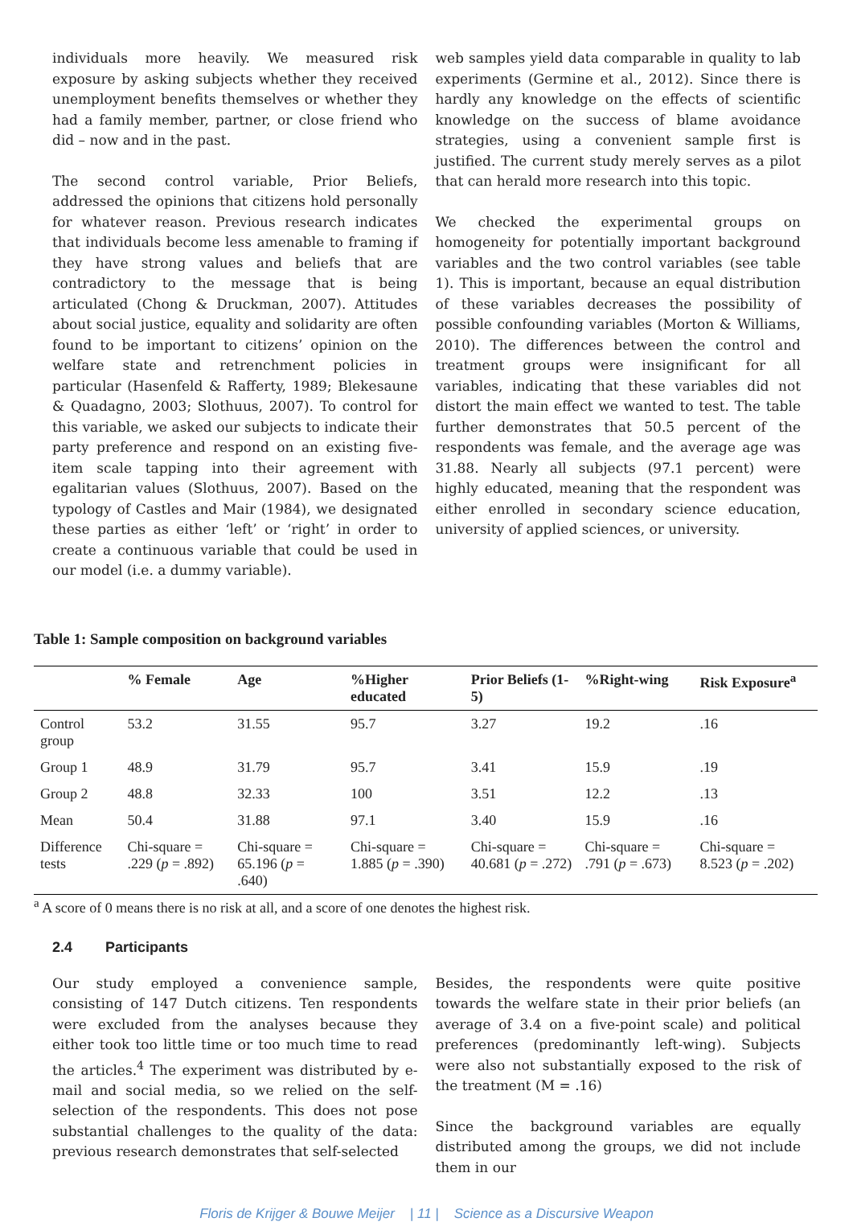individuals more heavily. We measured risk exposure by asking subjects whether they received unemployment benefits themselves or whether they had a family member, partner, or close friend who did – now and in the past.
The second control variable, Prior Beliefs, addressed the opinions that citizens hold personally for whatever reason. Previous research indicates that individuals become less amenable to framing if they have strong values and beliefs that are contradictory to the message that is being articulated (Chong & Druckman, 2007). Attitudes about social justice, equality and solidarity are often found to be important to citizens’ opinion on the welfare state and retrenchment policies in particular (Hasenfeld & Rafferty, 1989; Blekesaune & Quadagno, 2003; Slothuus, 2007). To control for this variable, we asked our subjects to indicate their party preference and respond on an existing five-item scale tapping into their agreement with egalitarian values (Slothuus, 2007). Based on the typology of Castles and Mair (1984), we designated these parties as either ‘left’ or ‘right’ in order to create a continuous variable that could be used in our model (i.e. a dummy variable).
web samples yield data comparable in quality to lab experiments (Germine et al., 2012). Since there is hardly any knowledge on the effects of scientific knowledge on the success of blame avoidance strategies, using a convenient sample first is justified. The current study merely serves as a pilot that can herald more research into this topic.
We checked the experimental groups on homogeneity for potentially important background variables and the two control variables (see table 1). This is important, because an equal distribution of these variables decreases the possibility of possible confounding variables (Morton & Williams, 2010). The differences between the control and treatment groups were insignificant for all variables, indicating that these variables did not distort the main effect we wanted to test. The table further demonstrates that 50.5 percent of the respondents was female, and the average age was 31.88. Nearly all subjects (97.1 percent) were highly educated, meaning that the respondent was either enrolled in secondary science education, university of applied sciences, or university.
Table 1: Sample composition on background variables
| | % Female | Age | %Higher educated | Prior Beliefs (1-5) | %Right-wing | Risk Exposure<sup>a</sup> |
| --- | --- | --- | --- | --- | --- | --- |
| Control group | 53.2 | 31.55 | 95.7 | 3.27 | 19.2 | .16 |
| Group 1 | 48.9 | 31.79 | 95.7 | 3.41 | 15.9 | .19 |
| Group 2 | 48.8 | 32.33 | 100 | 3.51 | 12.2 | .13 |
| Mean | 50.4 | 31.88 | 97.1 | 3.40 | 15.9 | .16 |
| Difference tests | Chi-square = .229 ( p = .892) | Chi-square = 65.196 ( p = .640) | Chi-square = 1.885 ( p = .390) | Chi-square = 40.681 ( p = .272) | Chi-square = .791 ( p = .673) | Chi-square = 8.523 ( p = .202) |
<sup>a</sup> A score of 0 means there is no risk at all, and a score of one denotes the highest risk.
2.4 Participants
Our study employed a convenience sample, consisting of 147 Dutch citizens. Ten respondents were excluded from the analyses because they either took too little time or too much time to read the articles.<sup>4</sup> The experiment was distributed by e-mail and social media, so we relied on the self-selection of the respondents. This does not pose substantial challenges to the quality of the data: previous research demonstrates that self-selected
Besides, the respondents were quite positive towards the welfare state in their prior beliefs (an average of 3.4 on a five-point scale) and political preferences (predominantly left-wing). Subjects were also not substantially exposed to the risk of the treatment (M = .16)
Since the background variables are equally distributed among the groups, we did not include them in our
Floris de Krijger & Bouwe Meijer | 11 | Science as a Discursive Weapon